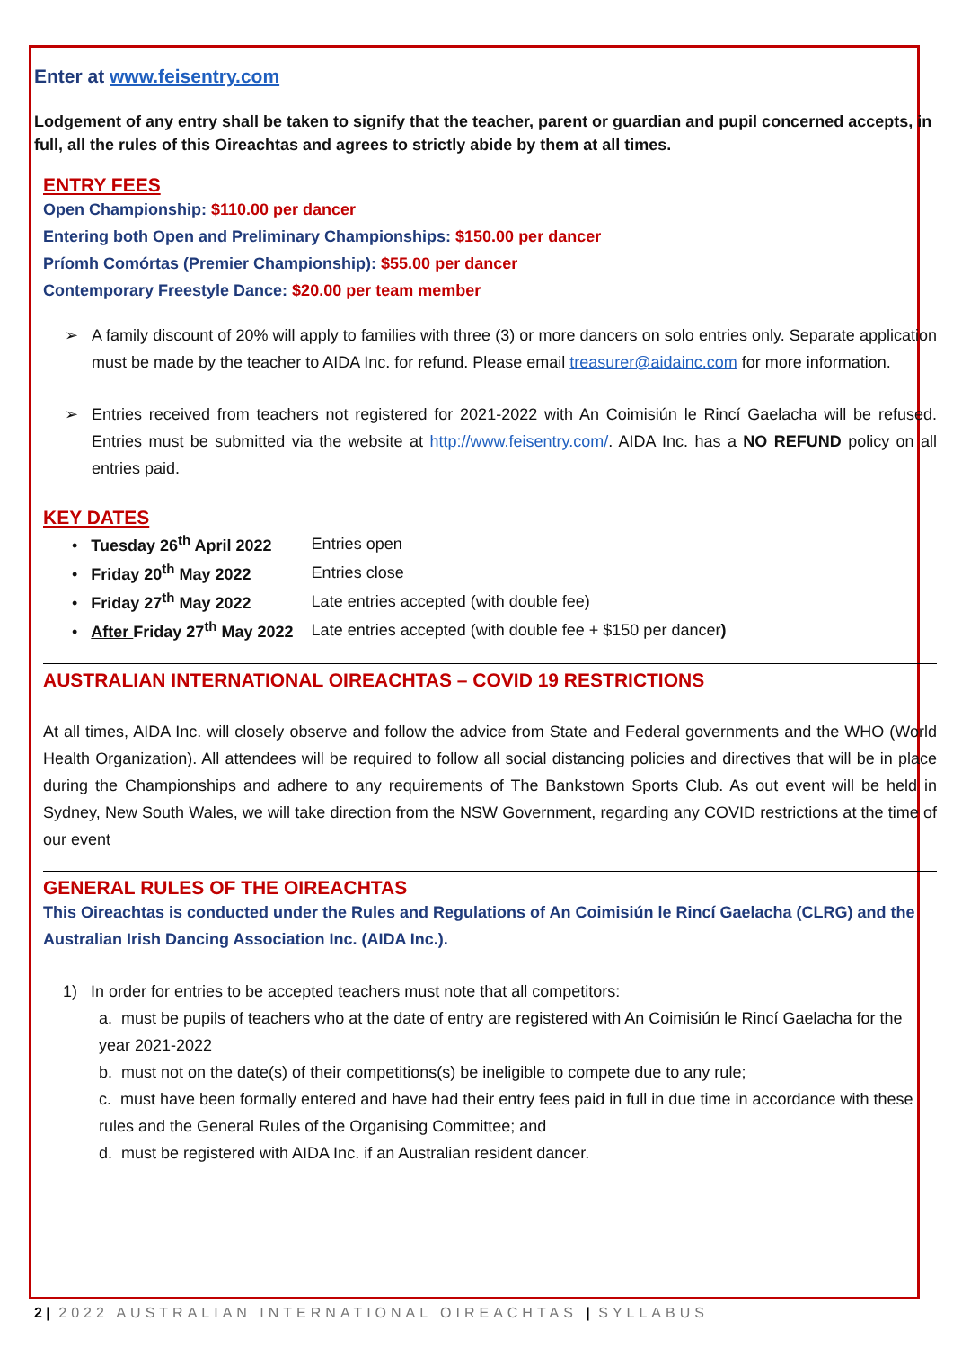Enter at www.feisentry.com
Lodgement of any entry shall be taken to signify that the teacher, parent or guardian and pupil concerned accepts, in full, all the rules of this Oireachtas and agrees to strictly abide by them at all times.
ENTRY FEES
Open Championship: $110.00 per dancer
Entering both Open and Preliminary Championships: $150.00 per dancer
Príomh Comórtas (Premier Championship): $55.00 per dancer
Contemporary Freestyle Dance: $20.00 per team member
➢ A family discount of 20% will apply to families with three (3) or more dancers on solo entries only. Separate application must be made by the teacher to AIDA Inc. for refund. Please email treasurer@aidainc.com for more information.
➢ Entries received from teachers not registered for 2021-2022 with An Coimisiún le Rincí Gaelacha will be refused. Entries must be submitted via the website at http://www.feisentry.com/. AIDA Inc. has a NO REFUND policy on all entries paid.
KEY DATES
| • Tuesday 26<sup>th</sup> April 2022 | Entries open |
| • Friday 20<sup>th</sup> May 2022 | Entries close |
| • Friday 27<sup>th</sup> May 2022 | Late entries accepted (with double fee) |
| • After Friday 27<sup>th</sup> May 2022 | Late entries accepted (with double fee + $150 per dancer ) |
AUSTRALIAN INTERNATIONAL OIREACHTAS – COVID 19 RESTRICTIONS
At all times, AIDA Inc. will closely observe and follow the advice from State and Federal governments and the WHO (World Health Organization). All attendees will be required to follow all social distancing policies and directives that will be in place during the Championships and adhere to any requirements of The Bankstown Sports Club. As out event will be held in Sydney, New South Wales, we will take direction from the NSW Government, regarding any COVID restrictions at the time of our event
GENERAL RULES OF THE OIREACHTAS
This Oireachtas is conducted under the Rules and Regulations of An Coimisiún le Rincí Gaelacha (CLRG) and the Australian Irish Dancing Association Inc. (AIDA Inc.).
1) In order for entries to be accepted teachers must note that all competitors:
a. must be pupils of teachers who at the date of entry are registered with An Coimisiún le Rincí Gaelacha for the year 2021-2022
b. must not on the date(s) of their competitions(s) be ineligible to compete due to any rule;
c. must have been formally entered and have had their entry fees paid in full in due time in accordance with these rules and the General Rules of the Organising Committee; and
d. must be registered with AIDA Inc. if an Australian resident dancer.
2 | 2022 AUSTRALIAN INTERNATIONAL OIREACHTAS | SYLLABUS